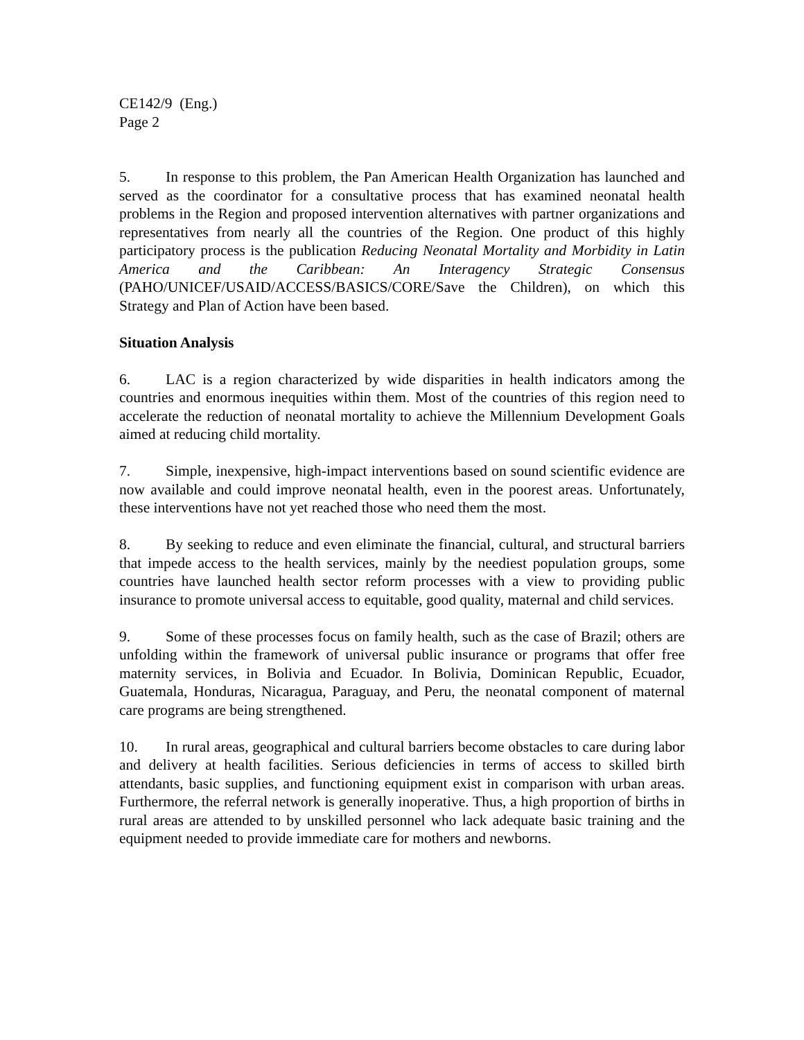CE142/9 (Eng.)
Page 2
5. In response to this problem, the Pan American Health Organization has launched and served as the coordinator for a consultative process that has examined neonatal health problems in the Region and proposed intervention alternatives with partner organizations and representatives from nearly all the countries of the Region. One product of this highly participatory process is the publication Reducing Neonatal Mortality and Morbidity in Latin America and the Caribbean: An Interagency Strategic Consensus (PAHO/UNICEF/USAID/ACCESS/BASICS/CORE/Save the Children), on which this Strategy and Plan of Action have been based.
Situation Analysis
6. LAC is a region characterized by wide disparities in health indicators among the countries and enormous inequities within them. Most of the countries of this region need to accelerate the reduction of neonatal mortality to achieve the Millennium Development Goals aimed at reducing child mortality.
7. Simple, inexpensive, high-impact interventions based on sound scientific evidence are now available and could improve neonatal health, even in the poorest areas. Unfortunately, these interventions have not yet reached those who need them the most.
8. By seeking to reduce and even eliminate the financial, cultural, and structural barriers that impede access to the health services, mainly by the neediest population groups, some countries have launched health sector reform processes with a view to providing public insurance to promote universal access to equitable, good quality, maternal and child services.
9. Some of these processes focus on family health, such as the case of Brazil; others are unfolding within the framework of universal public insurance or programs that offer free maternity services, in Bolivia and Ecuador. In Bolivia, Dominican Republic, Ecuador, Guatemala, Honduras, Nicaragua, Paraguay, and Peru, the neonatal component of maternal care programs are being strengthened.
10. In rural areas, geographical and cultural barriers become obstacles to care during labor and delivery at health facilities. Serious deficiencies in terms of access to skilled birth attendants, basic supplies, and functioning equipment exist in comparison with urban areas. Furthermore, the referral network is generally inoperative. Thus, a high proportion of births in rural areas are attended to by unskilled personnel who lack adequate basic training and the equipment needed to provide immediate care for mothers and newborns.